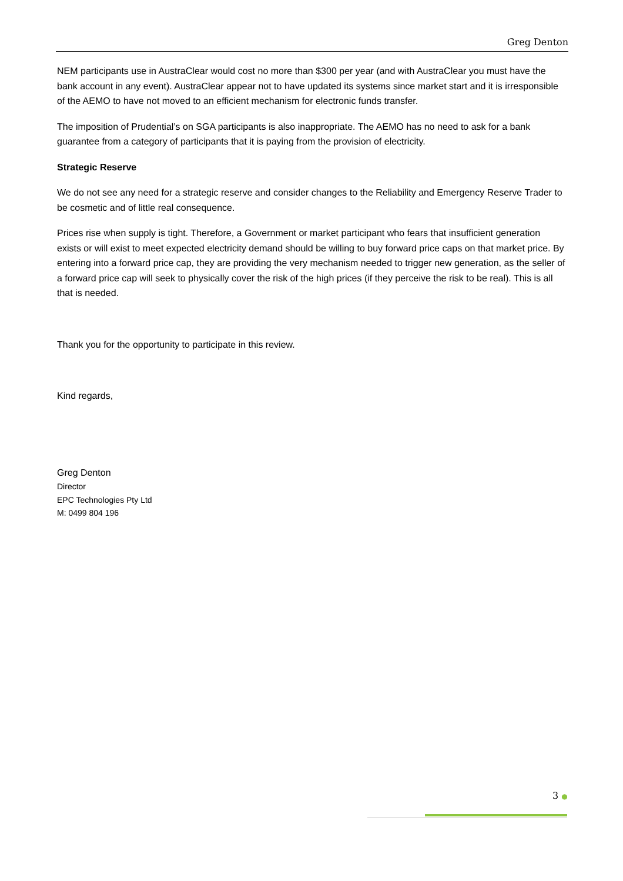Greg Denton
NEM participants use in AustraClear would cost no more than $300 per year (and with AustraClear you must have the bank account in any event). AustraClear appear not to have updated its systems since market start and it is irresponsible of the AEMO to have not moved to an efficient mechanism for electronic funds transfer.
The imposition of Prudential’s on SGA participants is also inappropriate. The AEMO has no need to ask for a bank guarantee from a category of participants that it is paying from the provision of electricity.
Strategic Reserve
We do not see any need for a strategic reserve and consider changes to the Reliability and Emergency Reserve Trader to be cosmetic and of little real consequence.
Prices rise when supply is tight. Therefore, a Government or market participant who fears that insufficient generation exists or will exist to meet expected electricity demand should be willing to buy forward price caps on that market price. By entering into a forward price cap, they are providing the very mechanism needed to trigger new generation, as the seller of a forward price cap will seek to physically cover the risk of the high prices (if they perceive the risk to be real). This is all that is needed.
Thank you for the opportunity to participate in this review.
Kind regards,
Greg Denton
Director
EPC Technologies Pty Ltd
M: 0499 804 196
3 ●